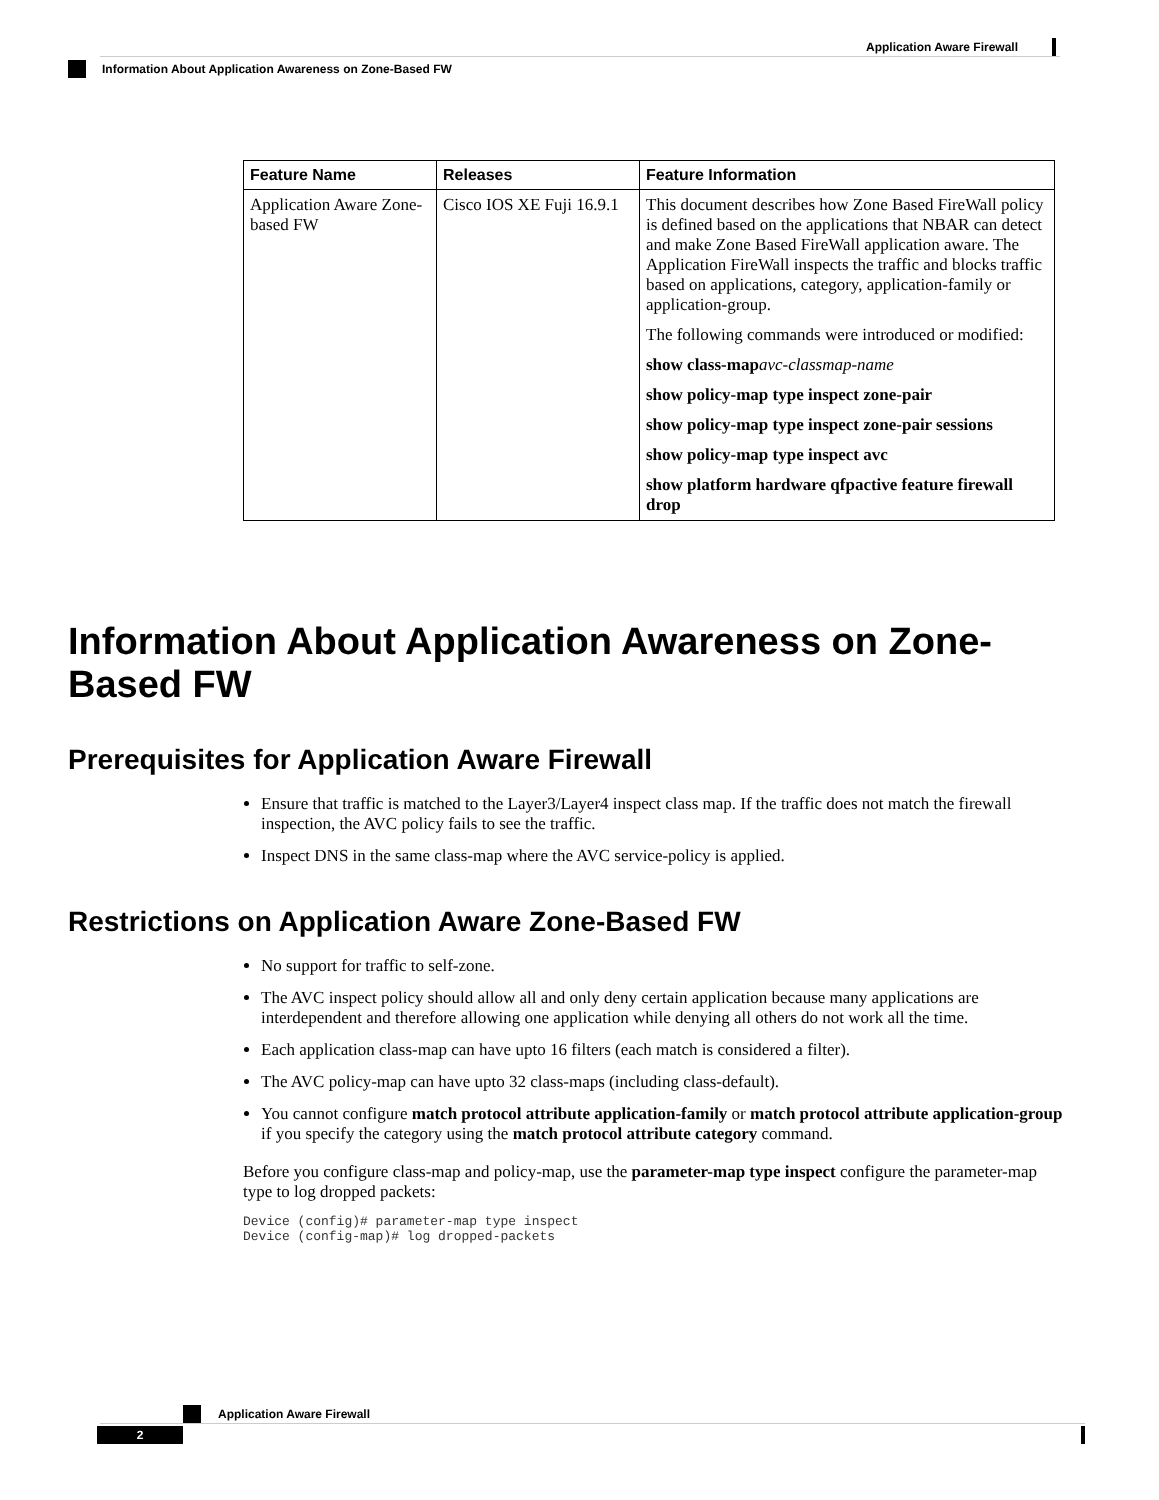Application Aware Firewall
Information About Application Awareness on Zone-Based FW
| Feature Name | Releases | Feature Information |
| --- | --- | --- |
| Application Aware Zone-based FW | Cisco IOS XE Fuji 16.9.1 | This document describes how Zone Based FireWall policy is defined based on the applications that NBAR can detect and make Zone Based FireWall application aware. The Application FireWall inspects the traffic and blocks traffic based on applications, category, application-family or application-group. The following commands were introduced or modified: show class-map avc-classmap-name show policy-map type inspect zone-pair show policy-map type inspect zone-pair sessions show policy-map type inspect avc show platform hardware qfpactive feature firewall drop |
Information About Application Awareness on Zone-Based FW
Prerequisites for Application Aware Firewall
Ensure that traffic is matched to the Layer3/Layer4 inspect class map. If the traffic does not match the firewall inspection, the AVC policy fails to see the traffic.
Inspect DNS in the same class-map where the AVC service-policy is applied.
Restrictions on Application Aware Zone-Based FW
No support for traffic to self-zone.
The AVC inspect policy should allow all and only deny certain application because many applications are interdependent and therefore allowing one application while denying all others do not work all the time.
Each application class-map can have upto 16 filters (each match is considered a filter).
The AVC policy-map can have upto 32 class-maps (including class-default).
You cannot configure match protocol attribute application-family or match protocol attribute application-group if you specify the category using the match protocol attribute category command.
Before you configure class-map and policy-map, use the parameter-map type inspect configure the parameter-map type to log dropped packets:
Device (config)# parameter-map type inspect
Device (config-map)# log dropped-packets
Application Aware Firewall
2